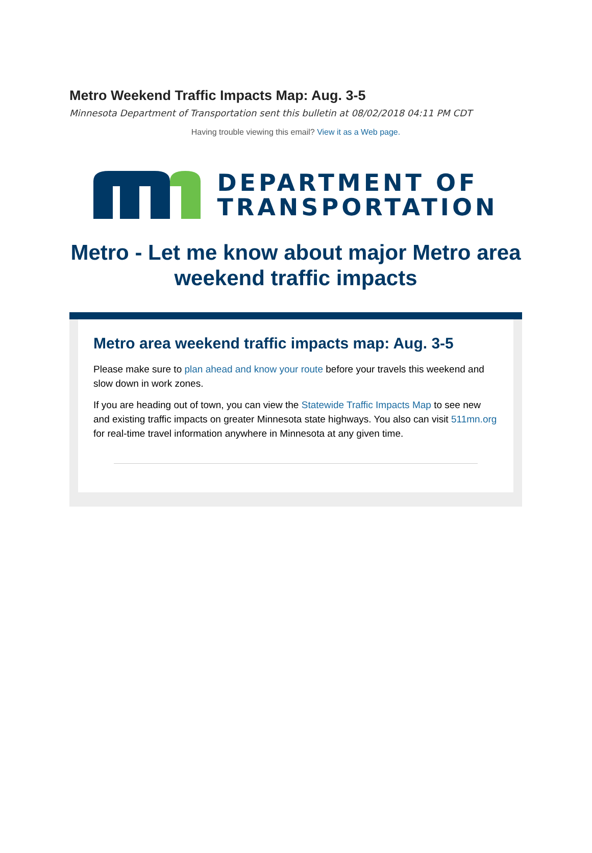Metro Weekend Traffic Impacts Map: Aug. 3-5
Minnesota Department of Transportation sent this bulletin at 08/02/2018 04:11 PM CDT
Having trouble viewing this email? View it as a Web page.
DEPARTMENT OF
TRANSPORTATION
Metro - Let me know about major Metro area weekend traffic impacts
Metro area weekend traffic impacts map: Aug. 3-5
Please make sure to plan ahead and know your route before your travels this weekend and slow down in work zones.
If you are heading out of town, you can view the Statewide Traffic Impacts Map to see new and existing traffic impacts on greater Minnesota state highways. You also can visit 511mn.org for real-time travel information anywhere in Minnesota at any given time.